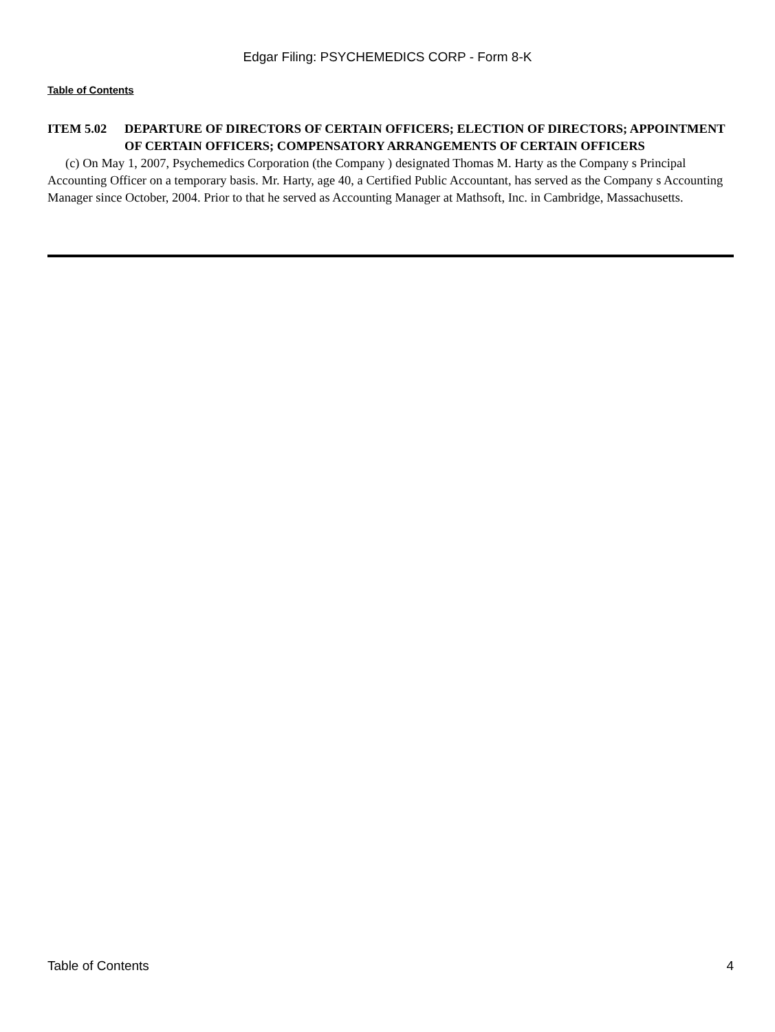Edgar Filing: PSYCHEMEDICS CORP - Form 8-K
Table of Contents
ITEM 5.02 DEPARTURE OF DIRECTORS OF CERTAIN OFFICERS; ELECTION OF DIRECTORS; APPOINTMENT OF CERTAIN OFFICERS; COMPENSATORY ARRANGEMENTS OF CERTAIN OFFICERS
(c) On May 1, 2007, Psychemedics Corporation (the Company ) designated Thomas M. Harty as the Company s Principal Accounting Officer on a temporary basis. Mr. Harty, age 40, a Certified Public Accountant, has served as the Company s Accounting Manager since October, 2004. Prior to that he served as Accounting Manager at Mathsoft, Inc. in Cambridge, Massachusetts.
Table of Contents 4